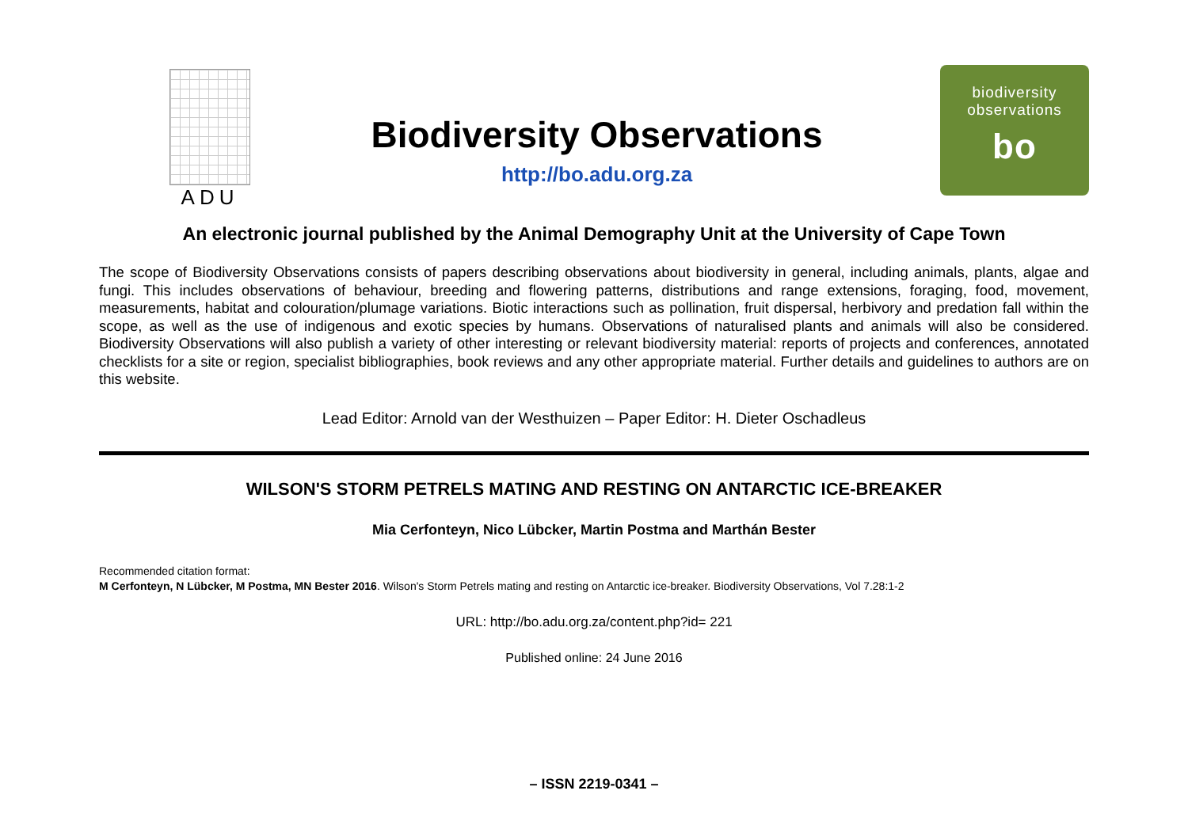ADU
Biodiversity Observations
http://bo.adu.org.za
biodiversity
observations
bo
An electronic journal published by the Animal Demography Unit at the University of Cape Town
The scope of Biodiversity Observations consists of papers describing observations about biodiversity in general, including animals, plants, algae and fungi. This includes observations of behaviour, breeding and flowering patterns, distributions and range extensions, foraging, food, movement, measurements, habitat and colouration/plumage variations. Biotic interactions such as pollination, fruit dispersal, herbivory and predation fall within the scope, as well as the use of indigenous and exotic species by humans. Observations of naturalised plants and animals will also be considered. Biodiversity Observations will also publish a variety of other interesting or relevant biodiversity material: reports of projects and conferences, annotated checklists for a site or region, specialist bibliographies, book reviews and any other appropriate material. Further details and guidelines to authors are on this website.
Lead Editor: Arnold van der Westhuizen – Paper Editor: H. Dieter Oschadleus
WILSON'S STORM PETRELS MATING AND RESTING ON ANTARCTIC ICE-BREAKER
Mia Cerfonteyn, Nico Lübcker, Martin Postma and Marthán Bester
Recommended citation format:
M Cerfonteyn, N Lübcker, M Postma, MN Bester 2016. Wilson's Storm Petrels mating and resting on Antarctic ice-breaker. Biodiversity Observations, Vol 7.28:1-2
URL: http://bo.adu.org.za/content.php?id= 221
Published online: 24 June 2016
– ISSN 2219-0341 –